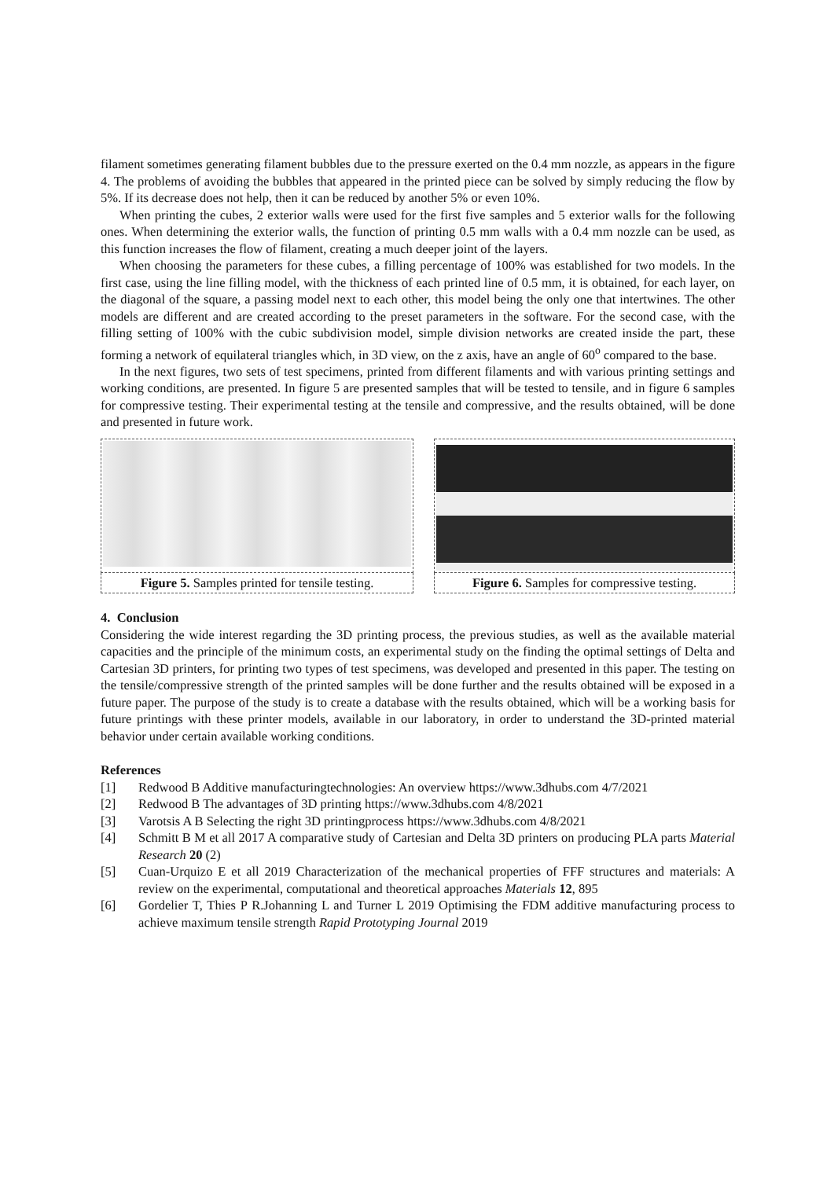filament sometimes generating filament bubbles due to the pressure exerted on the 0.4 mm nozzle, as appears in the figure 4. The problems of avoiding the bubbles that appeared in the printed piece can be solved by simply reducing the flow by 5%. If its decrease does not help, then it can be reduced by another 5% or even 10%.
When printing the cubes, 2 exterior walls were used for the first five samples and 5 exterior walls for the following ones. When determining the exterior walls, the function of printing 0.5 mm walls with a 0.4 mm nozzle can be used, as this function increases the flow of filament, creating a much deeper joint of the layers.
When choosing the parameters for these cubes, a filling percentage of 100% was established for two models. In the first case, using the line filling model, with the thickness of each printed line of 0.5 mm, it is obtained, for each layer, on the diagonal of the square, a passing model next to each other, this model being the only one that intertwines. The other models are different and are created according to the preset parameters in the software. For the second case, with the filling setting of 100% with the cubic subdivision model, simple division networks are created inside the part, these forming a network of equilateral triangles which, in 3D view, on the z axis, have an angle of 60<sup>o</sup> compared to the base.
In the next figures, two sets of test specimens, printed from different filaments and with various printing settings and working conditions, are presented. In figure 5 are presented samples that will be tested to tensile, and in figure 6 samples for compressive testing. Their experimental testing at the tensile and compressive, and the results obtained, will be done and presented in future work.
| Figure 5. Samples printed for tensile testing. | | Figure 6. Samples for compressive testing. |
4. Conclusion
Considering the wide interest regarding the 3D printing process, the previous studies, as well as the available material capacities and the principle of the minimum costs, an experimental study on the finding the optimal settings of Delta and Cartesian 3D printers, for printing two types of test specimens, was developed and presented in this paper. The testing on the tensile/compressive strength of the printed samples will be done further and the results obtained will be exposed in a future paper. The purpose of the study is to create a database with the results obtained, which will be a working basis for future printings with these printer models, available in our laboratory, in order to understand the 3D-printed material behavior under certain available working conditions.
References
[1] Redwood B Additive manufacturingtechnologies: An overview https://www.3dhubs.com 4/7/2021
[2] Redwood B The advantages of 3D printing https://www.3dhubs.com 4/8/2021
[3] Varotsis A B Selecting the right 3D printingprocess https://www.3dhubs.com 4/8/2021
[4] Schmitt B M et all 2017 A comparative study of Cartesian and Delta 3D printers on producing PLA parts Material Research 20 (2)
[5] Cuan-Urquizo E et all 2019 Characterization of the mechanical properties of FFF structures and materials: A review on the experimental, computational and theoretical approaches Materials 12, 895
[6] Gordelier T, Thies P R.Johanning L and Turner L 2019 Optimising the FDM additive manufacturing process to achieve maximum tensile strength Rapid Prototyping Journal 2019